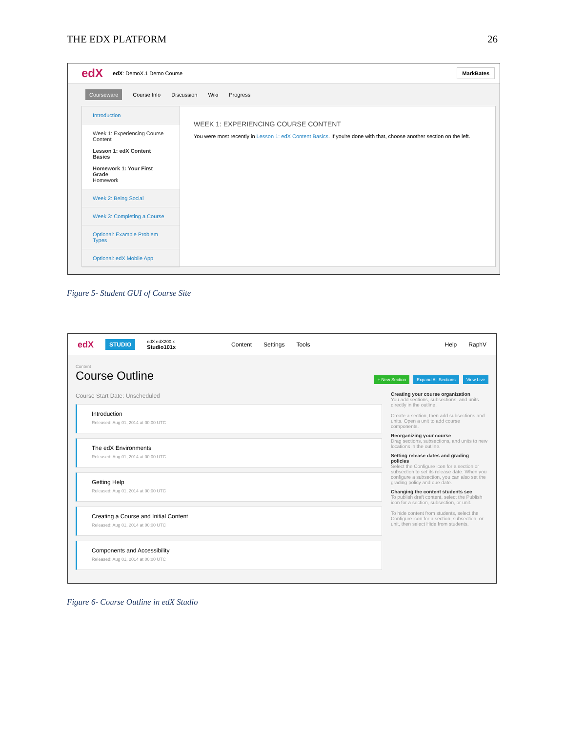THE EDX PLATFORM 26
edX edX: DemoX.1 Demo Course MarkBates
Courseware Course Info Discussion Wiki Progress
Introduction
Week 1: Experiencing Course Content
Lesson 1: edX Content Basics
Homework 1: Your First Grade
Homework
Week 2: Being Social
Week 3: Completing a Course
Optional: Example Problem Types
Optional: edX Mobile App
WEEK 1: EXPERIENCING COURSE CONTENT
You were most recently in Lesson 1: edX Content Basics. If you're done with that, choose another section on the left.
Help
Figure 5- Student GUI of Course Site
edX STUDIO edX edX200.x
Studio101x Content Settings Tools Help RaphV
Content
Course Outline
+ New Section Expand All Sections View Live
Course Start Date: Unscheduled
Introduction
Released: Aug 01, 2014 at 00:00 UTC
The edX Environments
Released: Aug 01, 2014 at 00:00 UTC
Getting Help
Released: Aug 01, 2014 at 00:00 UTC
Creating a Course and Initial Content
Released: Aug 01, 2014 at 00:00 UTC
Components and Accessibility
Released: Aug 01, 2014 at 00:00 UTC
Creating your course organization
You add sections, subsections, and units directly in the outline.
Create a section, then add subsections and units. Open a unit to add course components.
Reorganizing your course
Drag sections, subsections, and units to new locations in the outline.
Setting release dates and grading policies
Select the Configure icon for a section or subsection to set its release date. When you configure a subsection, you can also set the grading policy and due date.
Changing the content students see
To publish draft content, select the Publish icon for a section, subsection, or unit.
To hide content from students, select the Configure icon for a section, subsection, or unit, then select Hide from students.
Figure 6- Course Outline in edX Studio